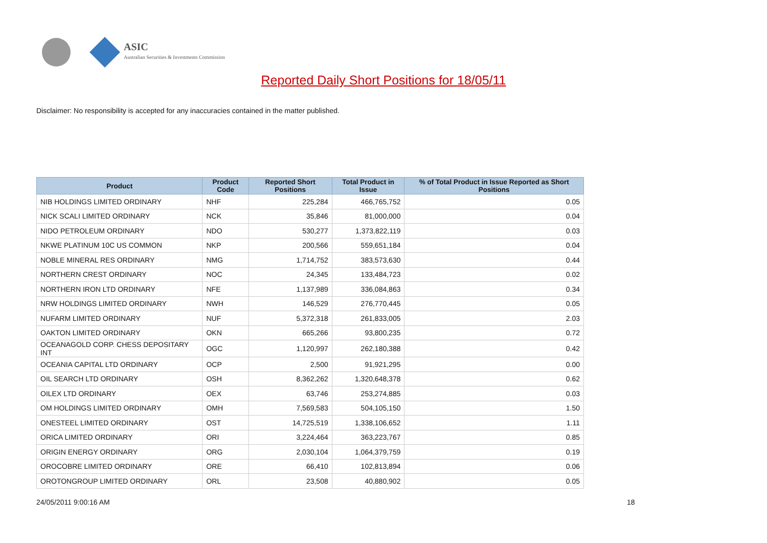ASIC
Australian Securities & Investments Commission
Reported Daily Short Positions for 18/05/11
Disclaimer: No responsibility is accepted for any inaccuracies contained in the matter published.
| Product | Product Code | Reported Short Positions | Total Product in Issue | % of Total Product in Issue Reported as Short Positions |
| --- | --- | --- | --- | --- |
| NIB HOLDINGS LIMITED ORDINARY | NHF | 225,284 | 466,765,752 | 0.05 |
| NICK SCALI LIMITED ORDINARY | NCK | 35,846 | 81,000,000 | 0.04 |
| NIDO PETROLEUM ORDINARY | NDO | 530,277 | 1,373,822,119 | 0.03 |
| NKWE PLATINUM 10C US COMMON | NKP | 200,566 | 559,651,184 | 0.04 |
| NOBLE MINERAL RES ORDINARY | NMG | 1,714,752 | 383,573,630 | 0.44 |
| NORTHERN CREST ORDINARY | NOC | 24,345 | 133,484,723 | 0.02 |
| NORTHERN IRON LTD ORDINARY | NFE | 1,137,989 | 336,084,863 | 0.34 |
| NRW HOLDINGS LIMITED ORDINARY | NWH | 146,529 | 276,770,445 | 0.05 |
| NUFARM LIMITED ORDINARY | NUF | 5,372,318 | 261,833,005 | 2.03 |
| OAKTON LIMITED ORDINARY | OKN | 665,266 | 93,800,235 | 0.72 |
| OCEANAGOLD CORP. CHESS DEPOSITARY INT | OGC | 1,120,997 | 262,180,388 | 0.42 |
| OCEANIA CAPITAL LTD ORDINARY | OCP | 2,500 | 91,921,295 | 0.00 |
| OIL SEARCH LTD ORDINARY | OSH | 8,362,262 | 1,320,648,378 | 0.62 |
| OILEX LTD ORDINARY | OEX | 63,746 | 253,274,885 | 0.03 |
| OM HOLDINGS LIMITED ORDINARY | OMH | 7,569,583 | 504,105,150 | 1.50 |
| ONESTEEL LIMITED ORDINARY | OST | 14,725,519 | 1,338,106,652 | 1.11 |
| ORICA LIMITED ORDINARY | ORI | 3,224,464 | 363,223,767 | 0.85 |
| ORIGIN ENERGY ORDINARY | ORG | 2,030,104 | 1,064,379,759 | 0.19 |
| OROCOBRE LIMITED ORDINARY | ORE | 66,410 | 102,813,894 | 0.06 |
| OROTONGROUP LIMITED ORDINARY | ORL | 23,508 | 40,880,902 | 0.05 |
24/05/2011 9:00:16 AM 18